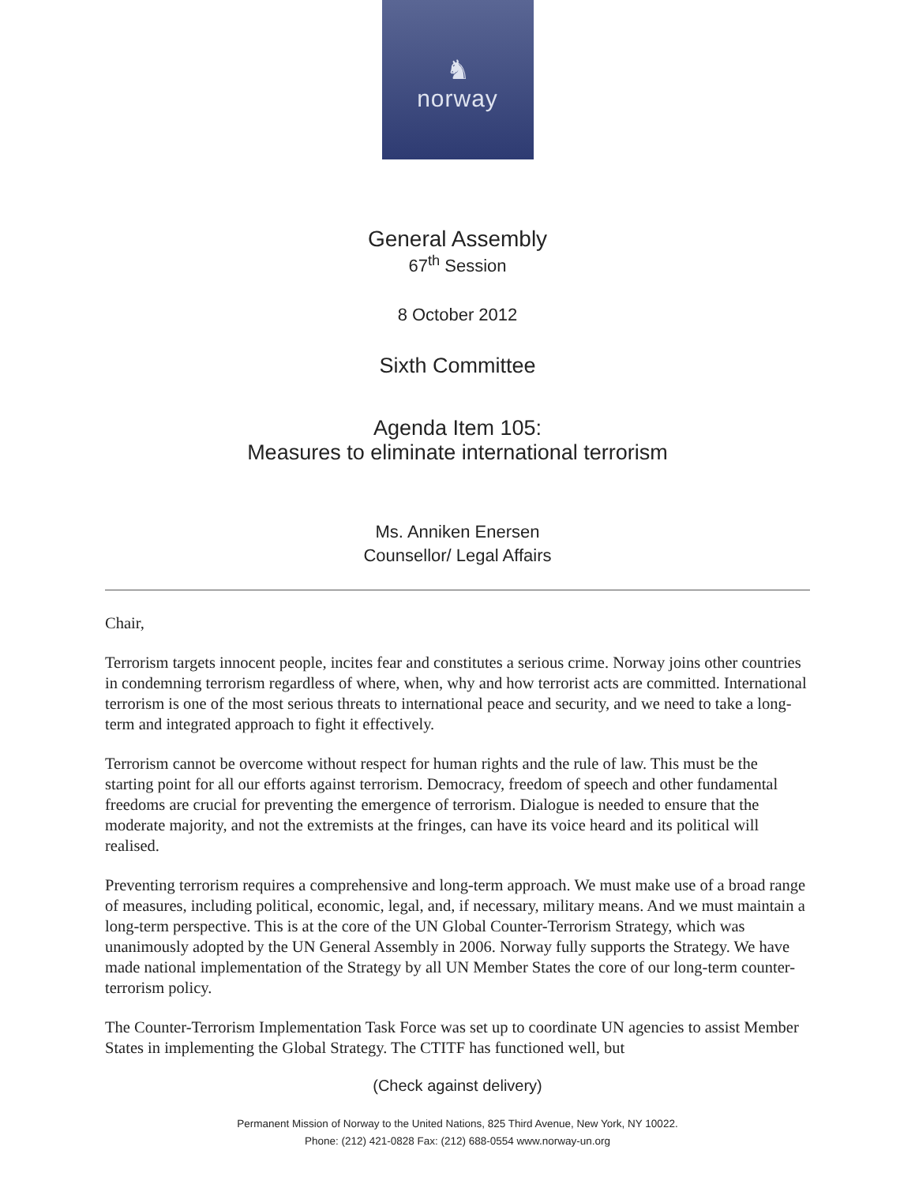♞
norway
General Assembly
67<sup>th</sup> Session
8 October 2012
Sixth Committee
Agenda Item 105:
Measures to eliminate international terrorism
Ms. Anniken Enersen
Counsellor/ Legal Affairs
Chair,
Terrorism targets innocent people, incites fear and constitutes a serious crime. Norway joins other countries in condemning terrorism regardless of where, when, why and how terrorist acts are committed. International terrorism is one of the most serious threats to international peace and security, and we need to take a long-term and integrated approach to fight it effectively.
Terrorism cannot be overcome without respect for human rights and the rule of law. This must be the starting point for all our efforts against terrorism. Democracy, freedom of speech and other fundamental freedoms are crucial for preventing the emergence of terrorism. Dialogue is needed to ensure that the moderate majority, and not the extremists at the fringes, can have its voice heard and its political will realised.
Preventing terrorism requires a comprehensive and long-term approach. We must make use of a broad range of measures, including political, economic, legal, and, if necessary, military means. And we must maintain a long-term perspective. This is at the core of the UN Global Counter-Terrorism Strategy, which was unanimously adopted by the UN General Assembly in 2006. Norway fully supports the Strategy. We have made national implementation of the Strategy by all UN Member States the core of our long-term counter-terrorism policy.
The Counter-Terrorism Implementation Task Force was set up to coordinate UN agencies to assist Member States in implementing the Global Strategy. The CTITF has functioned well, but
(Check against delivery)
Permanent Mission of Norway to the United Nations, 825 Third Avenue, New York, NY 10022.
Phone: (212) 421-0828 Fax: (212) 688-0554 www.norway-un.org